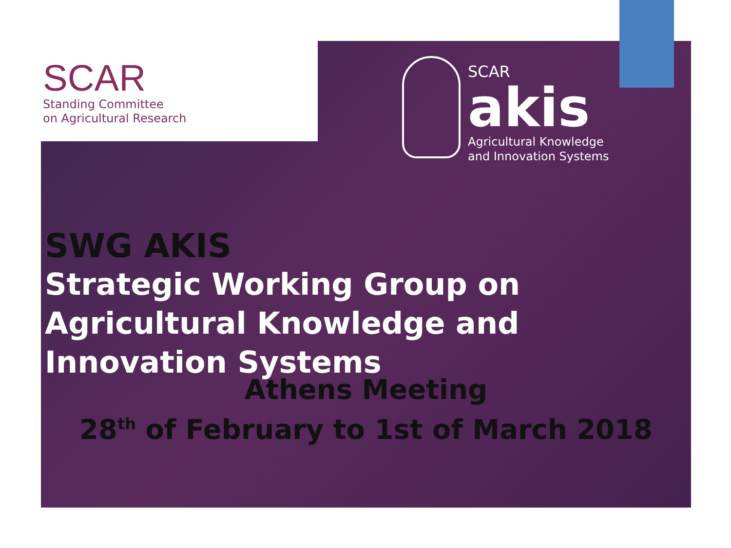SCAR
Standing Committee
on Agricultural Research
SCAR
akis
Agricultural Knowledge
and Innovation Systems
SWG AKIS
Strategic Working Group on Agricultural Knowledge and Innovation Systems
Athens Meeting
28<sup>th</sup> of February to 1st of March 2018